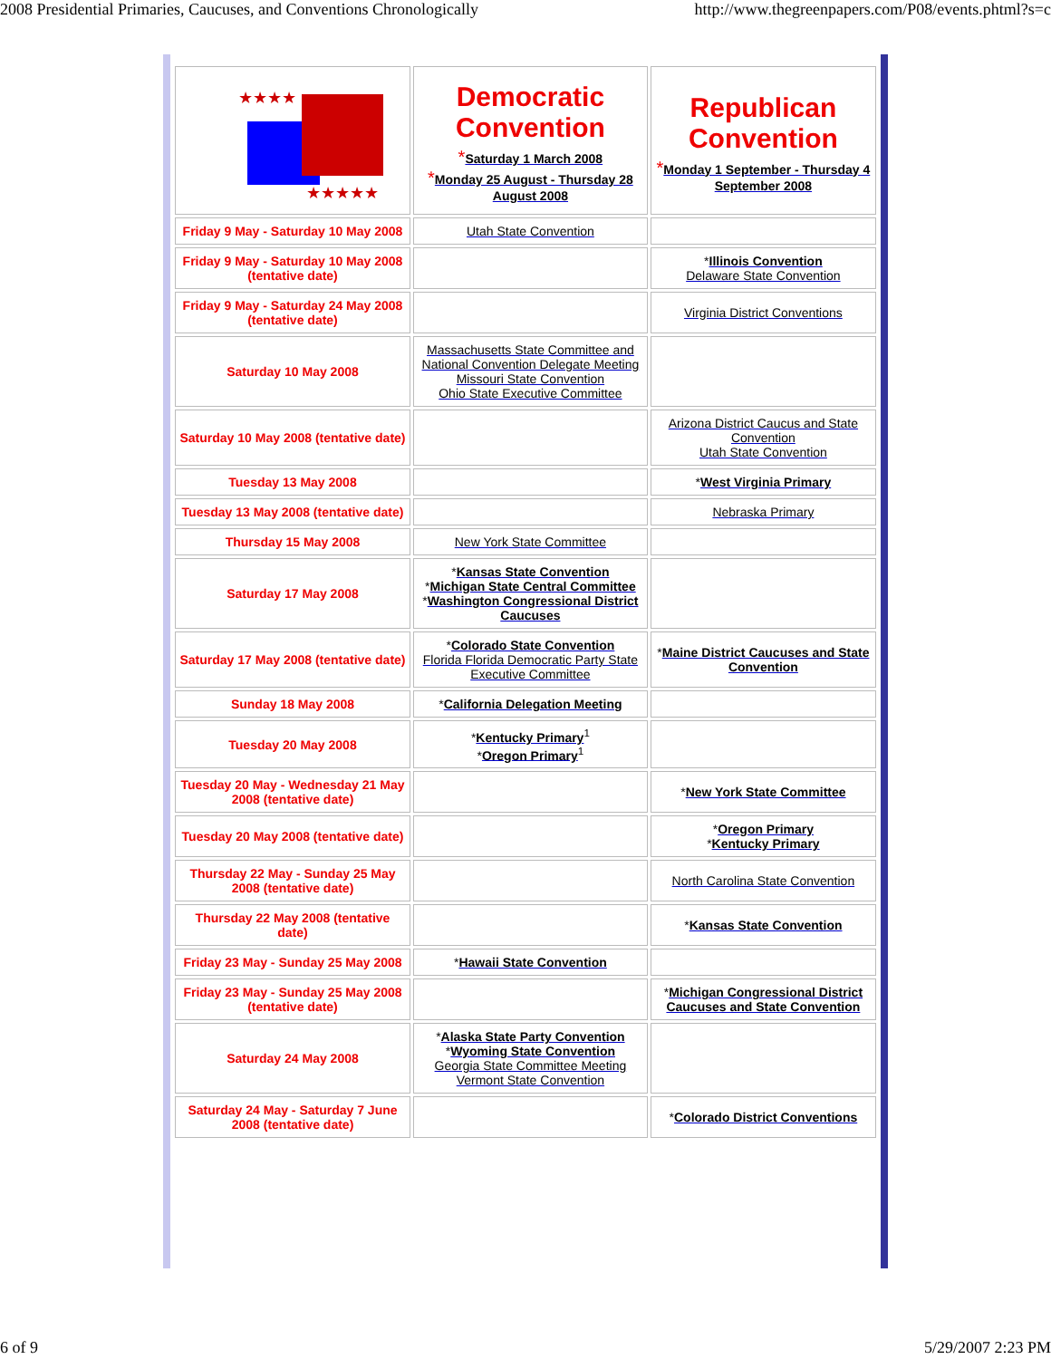2008 Presidential Primaries, Caucuses, and Conventions Chronologically http://www.thegreenpapers.com/P08/events.phtml?s=c
| ★★★★ ★★★★★ | Democratic Convention * Saturday 1 March 2008 * Monday 25 August - Thursday 28 August 2008 | Republican Convention * Monday 1 September - Thursday 4 September 2008 |
| Friday 9 May - Saturday 10 May 2008 | Utah State Convention | |
| Friday 9 May - Saturday 10 May 2008 (tentative date) | | * Illinois Convention Delaware State Convention |
| Friday 9 May - Saturday 24 May 2008 (tentative date) | | Virginia District Conventions |
| Saturday 10 May 2008 | Massachusetts State Committee and National Convention Delegate Meeting Missouri State Convention Ohio State Executive Committee | |
| Saturday 10 May 2008 (tentative date) | | Arizona District Caucus and State Convention Utah State Convention |
| Tuesday 13 May 2008 | | * West Virginia Primary |
| Tuesday 13 May 2008 (tentative date) | | Nebraska Primary |
| Thursday 15 May 2008 | New York State Committee | |
| Saturday 17 May 2008 | * Kansas State Convention * Michigan State Central Committee * Washington Congressional District Caucuses | |
| Saturday 17 May 2008 (tentative date) | * Colorado State Convention Florida Florida Democratic Party State Executive Committee | * Maine District Caucuses and State Convention |
| Sunday 18 May 2008 | * California Delegation Meeting | |
| Tuesday 20 May 2008 | * Kentucky Primary<sup>1</sup> * Oregon Primary<sup>1</sup> | |
| Tuesday 20 May - Wednesday 21 May 2008 (tentative date) | | * New York State Committee |
| Tuesday 20 May 2008 (tentative date) | | * Oregon Primary * Kentucky Primary |
| Thursday 22 May - Sunday 25 May 2008 (tentative date) | | North Carolina State Convention |
| Thursday 22 May 2008 (tentative date) | | * Kansas State Convention |
| Friday 23 May - Sunday 25 May 2008 | * Hawaii State Convention | |
| Friday 23 May - Sunday 25 May 2008 (tentative date) | | * Michigan Congressional District Caucuses and State Convention |
| Saturday 24 May 2008 | * Alaska State Party Convention * Wyoming State Convention Georgia State Committee Meeting Vermont State Convention | |
| Saturday 24 May - Saturday 7 June 2008 (tentative date) | | * Colorado District Conventions |
6 of 9 5/29/2007 2:23 PM